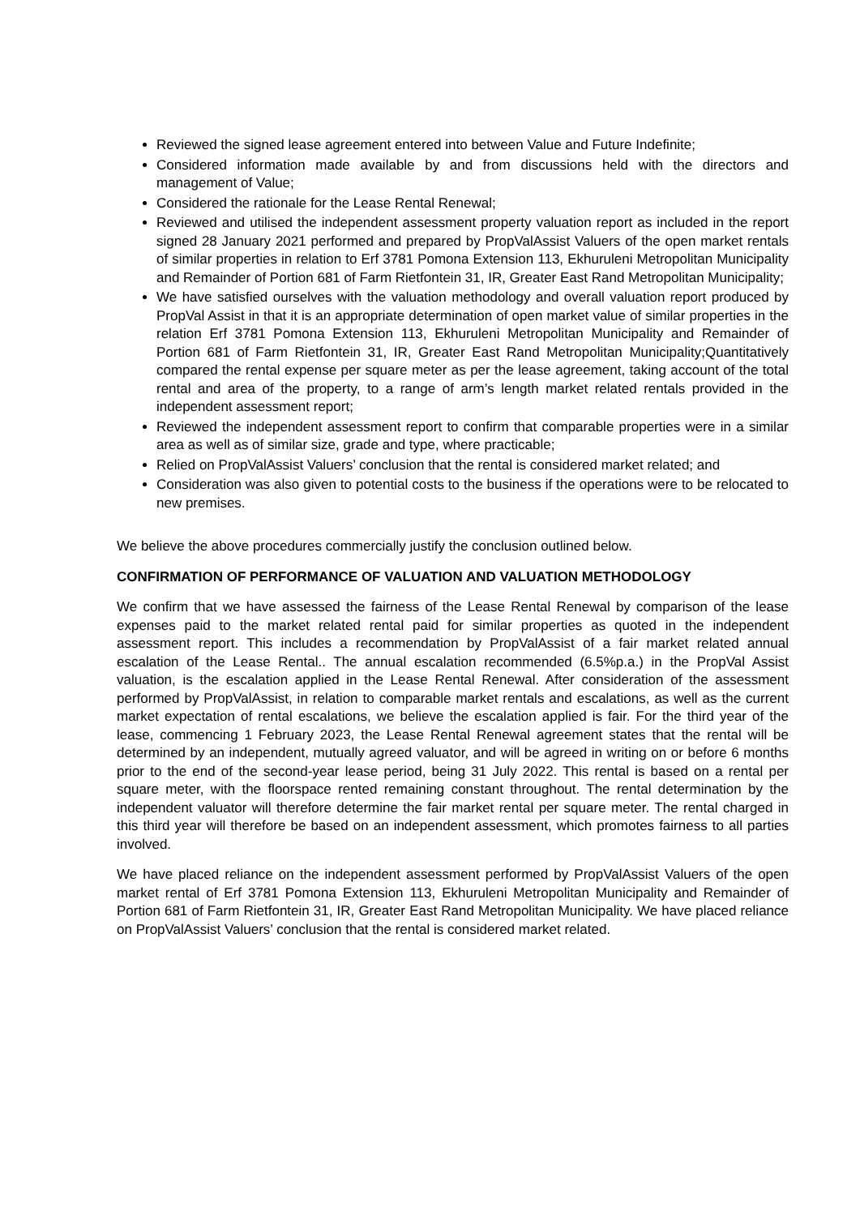Reviewed the signed lease agreement entered into between Value and Future Indefinite;
Considered information made available by and from discussions held with the directors and management of Value;
Considered the rationale for the Lease Rental Renewal;
Reviewed and utilised the independent assessment property valuation report as included in the report signed 28 January 2021 performed and prepared by PropValAssist Valuers of the open market rentals of similar properties in relation to Erf 3781 Pomona Extension 113, Ekhuruleni Metropolitan Municipality and Remainder of Portion 681 of Farm Rietfontein 31, IR, Greater East Rand Metropolitan Municipality;
We have satisfied ourselves with the valuation methodology and overall valuation report produced by PropVal Assist in that it is an appropriate determination of open market value of similar properties in the relation Erf 3781 Pomona Extension 113, Ekhuruleni Metropolitan Municipality and Remainder of Portion 681 of Farm Rietfontein 31, IR, Greater East Rand Metropolitan Municipality;Quantitatively compared the rental expense per square meter as per the lease agreement, taking account of the total rental and area of the property, to a range of arm’s length market related rentals provided in the independent assessment report;
Reviewed the independent assessment report to confirm that comparable properties were in a similar area as well as of similar size, grade and type, where practicable;
Relied on PropValAssist Valuers’ conclusion that the rental is considered market related; and
Consideration was also given to potential costs to the business if the operations were to be relocated to new premises.
We believe the above procedures commercially justify the conclusion outlined below.
CONFIRMATION OF PERFORMANCE OF VALUATION AND VALUATION METHODOLOGY
We confirm that we have assessed the fairness of the Lease Rental Renewal by comparison of the lease expenses paid to the market related rental paid for similar properties as quoted in the independent assessment report. This includes a recommendation by PropValAssist of a fair market related annual escalation of the Lease Rental.. The annual escalation recommended (6.5%p.a.) in the PropVal Assist valuation, is the escalation applied in the Lease Rental Renewal. After consideration of the assessment performed by PropValAssist, in relation to comparable market rentals and escalations, as well as the current market expectation of rental escalations, we believe the escalation applied is fair. For the third year of the lease, commencing 1 February 2023, the Lease Rental Renewal agreement states that the rental will be determined by an independent, mutually agreed valuator, and will be agreed in writing on or before 6 months prior to the end of the second-year lease period, being 31 July 2022. This rental is based on a rental per square meter, with the floorspace rented remaining constant throughout. The rental determination by the independent valuator will therefore determine the fair market rental per square meter. The rental charged in this third year will therefore be based on an independent assessment, which promotes fairness to all parties involved.
We have placed reliance on the independent assessment performed by PropValAssist Valuers of the open market rental of Erf 3781 Pomona Extension 113, Ekhuruleni Metropolitan Municipality and Remainder of Portion 681 of Farm Rietfontein 31, IR, Greater East Rand Metropolitan Municipality. We have placed reliance on PropValAssist Valuers’ conclusion that the rental is considered market related.